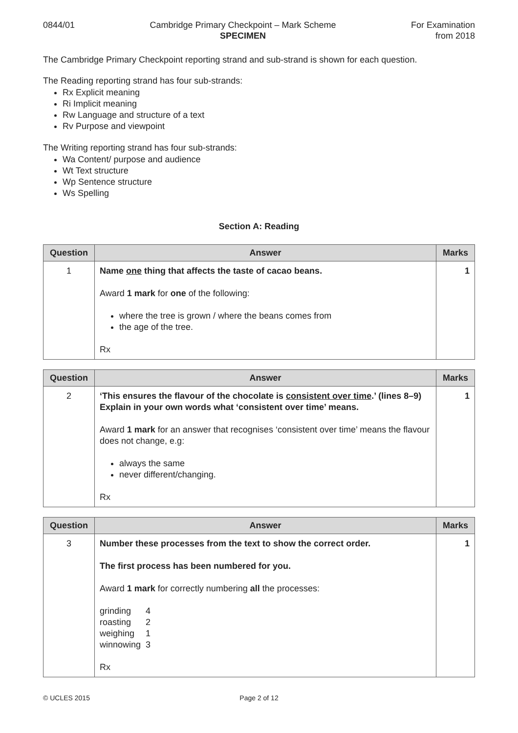0844/01 Cambridge Primary Checkpoint – Mark Scheme
SPECIMEN
For Examination
from 2018
The Cambridge Primary Checkpoint reporting strand and sub-strand is shown for each question.
The Reading reporting strand has four sub-strands:
Rx Explicit meaning
Ri Implicit meaning
Rw Language and structure of a text
Rv Purpose and viewpoint
The Writing reporting strand has four sub-strands:
Wa Content/ purpose and audience
Wt Text structure
Wp Sentence structure
Ws Spelling
Section A: Reading
| Question | Answer | Marks |
| --- | --- | --- |
| 1 | Name one thing that affects the taste of cacao beans. Award 1 mark for one of the following: where the tree is grown / where the beans comes from the age of the tree. Rx | 1 |
| Question | Answer | Marks |
| --- | --- | --- |
| 2 | ‘This ensures the flavour of the chocolate is consistent over time .’ (lines 8–9) Explain in your own words what ‘consistent over time’ means. Award 1 mark for an answer that recognises ‘consistent over time’ means the flavour does not change, e.g: always the same never different/changing. Rx | 1 |
| Question | Answer | Marks |
| --- | --- | --- |
| 3 | Number these processes from the text to show the correct order. The first process has been numbered for you. Award 1 mark for correctly numbering all the processes: / grinding / 4 / / roasting / 2 / / weighing / 1 / / winnowing / 3 / Rx | 1 |
© UCLES 2015 Page 2 of 12